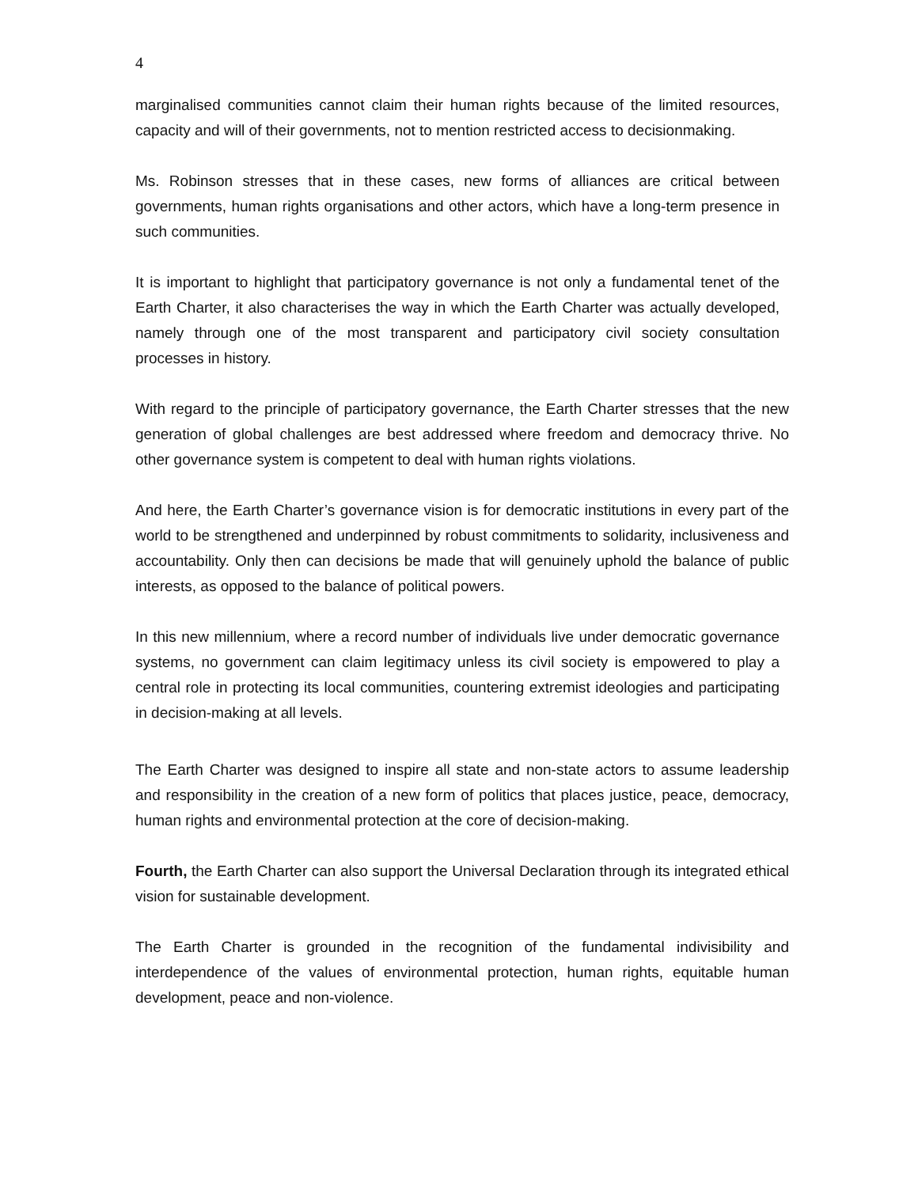4
marginalised communities cannot claim their human rights because of the limited resources, capacity and will of their governments, not to mention restricted access to decisionmaking.
Ms. Robinson stresses that in these cases, new forms of alliances are critical between governments, human rights organisations and other actors, which have a long-term presence in such communities.
It is important to highlight that participatory governance is not only a fundamental tenet of the Earth Charter, it also characterises the way in which the Earth Charter was actually developed, namely through one of the most transparent and participatory civil society consultation processes in history.
With regard to the principle of participatory governance, the Earth Charter stresses that the new generation of global challenges are best addressed where freedom and democracy thrive. No other governance system is competent to deal with human rights violations.
And here, the Earth Charter’s governance vision is for democratic institutions in every part of the world to be strengthened and underpinned by robust commitments to solidarity, inclusiveness and accountability. Only then can decisions be made that will genuinely uphold the balance of public interests, as opposed to the balance of political powers.
In this new millennium, where a record number of individuals live under democratic governance systems, no government can claim legitimacy unless its civil society is empowered to play a central role in protecting its local communities, countering extremist ideologies and participating in decision-making at all levels.
The Earth Charter was designed to inspire all state and non-state actors to assume leadership and responsibility in the creation of a new form of politics that places justice, peace, democracy, human rights and environmental protection at the core of decision-making.
Fourth, the Earth Charter can also support the Universal Declaration through its integrated ethical vision for sustainable development.
The Earth Charter is grounded in the recognition of the fundamental indivisibility and interdependence of the values of environmental protection, human rights, equitable human development, peace and non-violence.